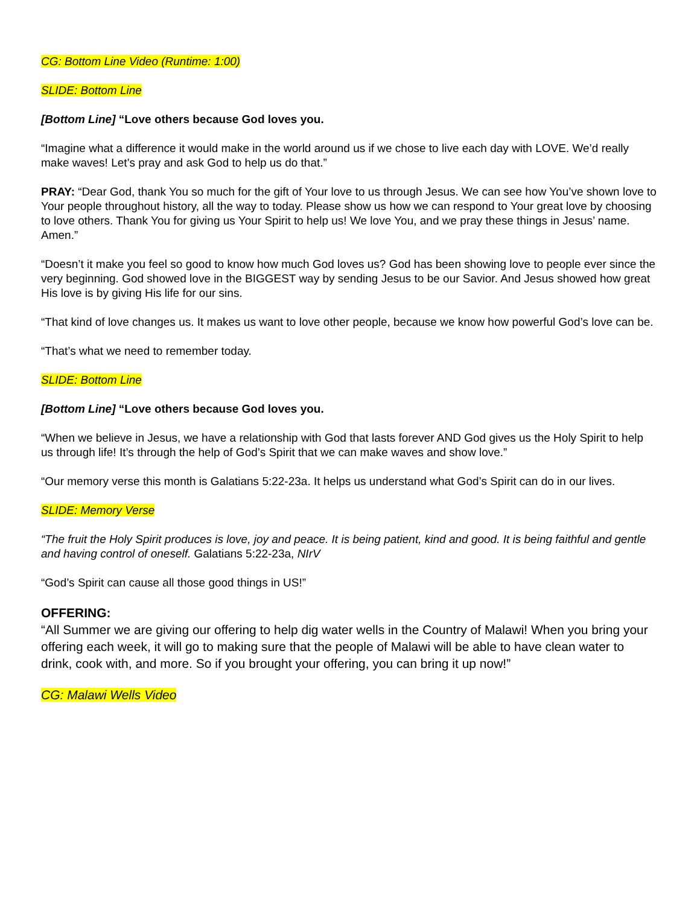CG: Bottom Line Video (Runtime: 1:00)
SLIDE: Bottom Line
[Bottom Line] “Love others because God loves you.
“Imagine what a difference it would make in the world around us if we chose to live each day with LOVE. We’d really make waves! Let’s pray and ask God to help us do that.”
PRAY: “Dear God, thank You so much for the gift of Your love to us through Jesus. We can see how You’ve shown love to Your people throughout history, all the way to today. Please show us how we can respond to Your great love by choosing to love others. Thank You for giving us Your Spirit to help us! We love You, and we pray these things in Jesus’ name. Amen.”
“Doesn’t it make you feel so good to know how much God loves us? God has been showing love to people ever since the very beginning. God showed love in the BIGGEST way by sending Jesus to be our Savior. And Jesus showed how great His love is by giving His life for our sins.
“That kind of love changes us. It makes us want to love other people, because we know how powerful God’s love can be.
“That’s what we need to remember today.
SLIDE: Bottom Line
[Bottom Line] “Love others because God loves you.
“When we believe in Jesus, we have a relationship with God that lasts forever AND God gives us the Holy Spirit to help us through life! It’s through the help of God’s Spirit that we can make waves and show love.”
“Our memory verse this month is Galatians 5:22-23a. It helps us understand what God’s Spirit can do in our lives.
SLIDE: Memory Verse
“The fruit the Holy Spirit produces is love, joy and peace. It is being patient, kind and good. It is being faithful and gentle and having control of oneself. Galatians 5:22-23a, NIrV
“God’s Spirit can cause all those good things in US!”
OFFERING:
“All Summer we are giving our offering to help dig water wells in the Country of Malawi! When you bring your offering each week, it will go to making sure that the people of Malawi will be able to have clean water to drink, cook with, and more. So if you brought your offering, you can bring it up now!”
CG: Malawi Wells Video